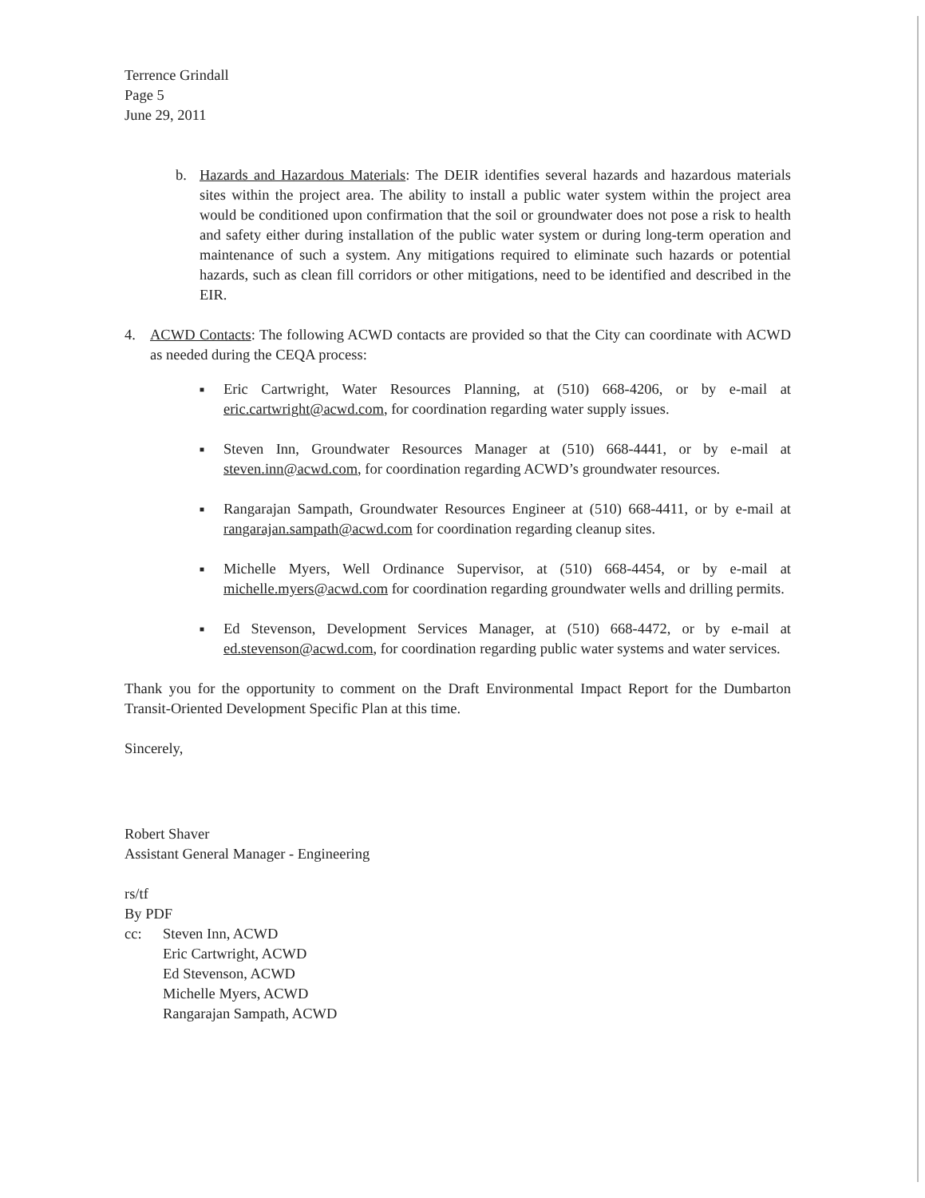Terrence Grindall
Page 5
June 29, 2011
b. Hazards and Hazardous Materials: The DEIR identifies several hazards and hazardous materials sites within the project area. The ability to install a public water system within the project area would be conditioned upon confirmation that the soil or groundwater does not pose a risk to health and safety either during installation of the public water system or during long-term operation and maintenance of such a system. Any mitigations required to eliminate such hazards or potential hazards, such as clean fill corridors or other mitigations, need to be identified and described in the EIR.
4. ACWD Contacts: The following ACWD contacts are provided so that the City can coordinate with ACWD as needed during the CEQA process:
■ Eric Cartwright, Water Resources Planning, at (510) 668-4206, or by e-mail at eric.cartwright@acwd.com, for coordination regarding water supply issues.
■ Steven Inn, Groundwater Resources Manager at (510) 668-4441, or by e-mail at steven.inn@acwd.com, for coordination regarding ACWD’s groundwater resources.
■ Rangarajan Sampath, Groundwater Resources Engineer at (510) 668-4411, or by e-mail at rangarajan.sampath@acwd.com for coordination regarding cleanup sites.
■ Michelle Myers, Well Ordinance Supervisor, at (510) 668-4454, or by e-mail at michelle.myers@acwd.com for coordination regarding groundwater wells and drilling permits.
■ Ed Stevenson, Development Services Manager, at (510) 668-4472, or by e-mail at ed.stevenson@acwd.com, for coordination regarding public water systems and water services.
Thank you for the opportunity to comment on the Draft Environmental Impact Report for the Dumbarton Transit-Oriented Development Specific Plan at this time.
Sincerely,
Robert Shaver
Assistant General Manager - Engineering
rs/tf
By PDF
cc: Steven Inn, ACWD
Eric Cartwright, ACWD
Ed Stevenson, ACWD
Michelle Myers, ACWD
Rangarajan Sampath, ACWD